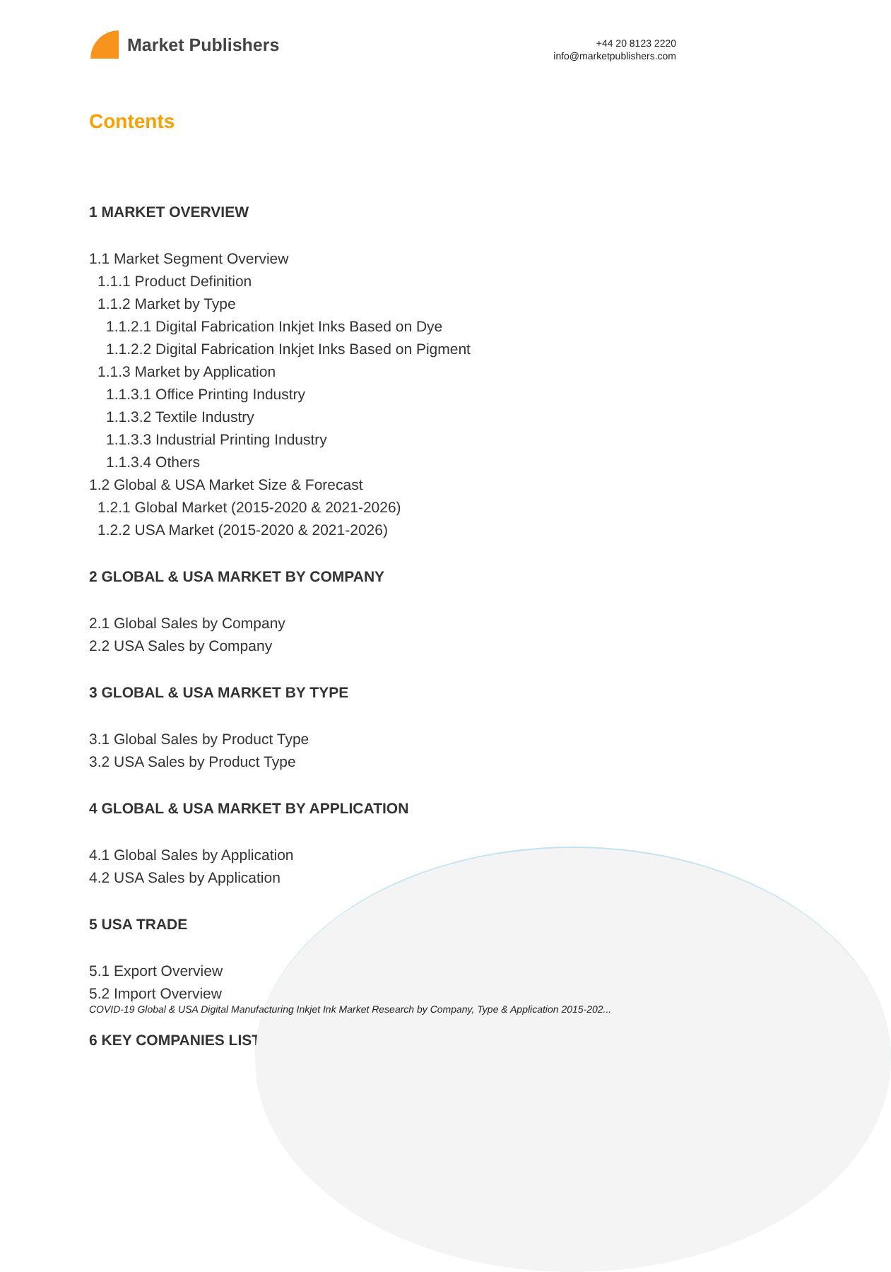Market Publishers
+44 20 8123 2220
info@marketpublishers.com
Contents
1 MARKET OVERVIEW
1.1 Market Segment Overview
1.1.1 Product Definition
1.1.2 Market by Type
1.1.2.1 Digital Fabrication Inkjet Inks Based on Dye
1.1.2.2 Digital Fabrication Inkjet Inks Based on Pigment
1.1.3 Market by Application
1.1.3.1 Office Printing Industry
1.1.3.2 Textile Industry
1.1.3.3 Industrial Printing Industry
1.1.3.4 Others
1.2 Global & USA Market Size & Forecast
1.2.1 Global Market (2015-2020 & 2021-2026)
1.2.2 USA Market (2015-2020 & 2021-2026)
2 GLOBAL & USA MARKET BY COMPANY
2.1 Global Sales by Company
2.2 USA Sales by Company
3 GLOBAL & USA MARKET BY TYPE
3.1 Global Sales by Product Type
3.2 USA Sales by Product Type
4 GLOBAL & USA MARKET BY APPLICATION
4.1 Global Sales by Application
4.2 USA Sales by Application
5 USA TRADE
5.1 Export Overview
5.2 Import Overview
6 KEY COMPANIES LIST
COVID-19 Global & USA Digital Manufacturing Inkjet Ink Market Research by Company, Type & Application 2015-202...